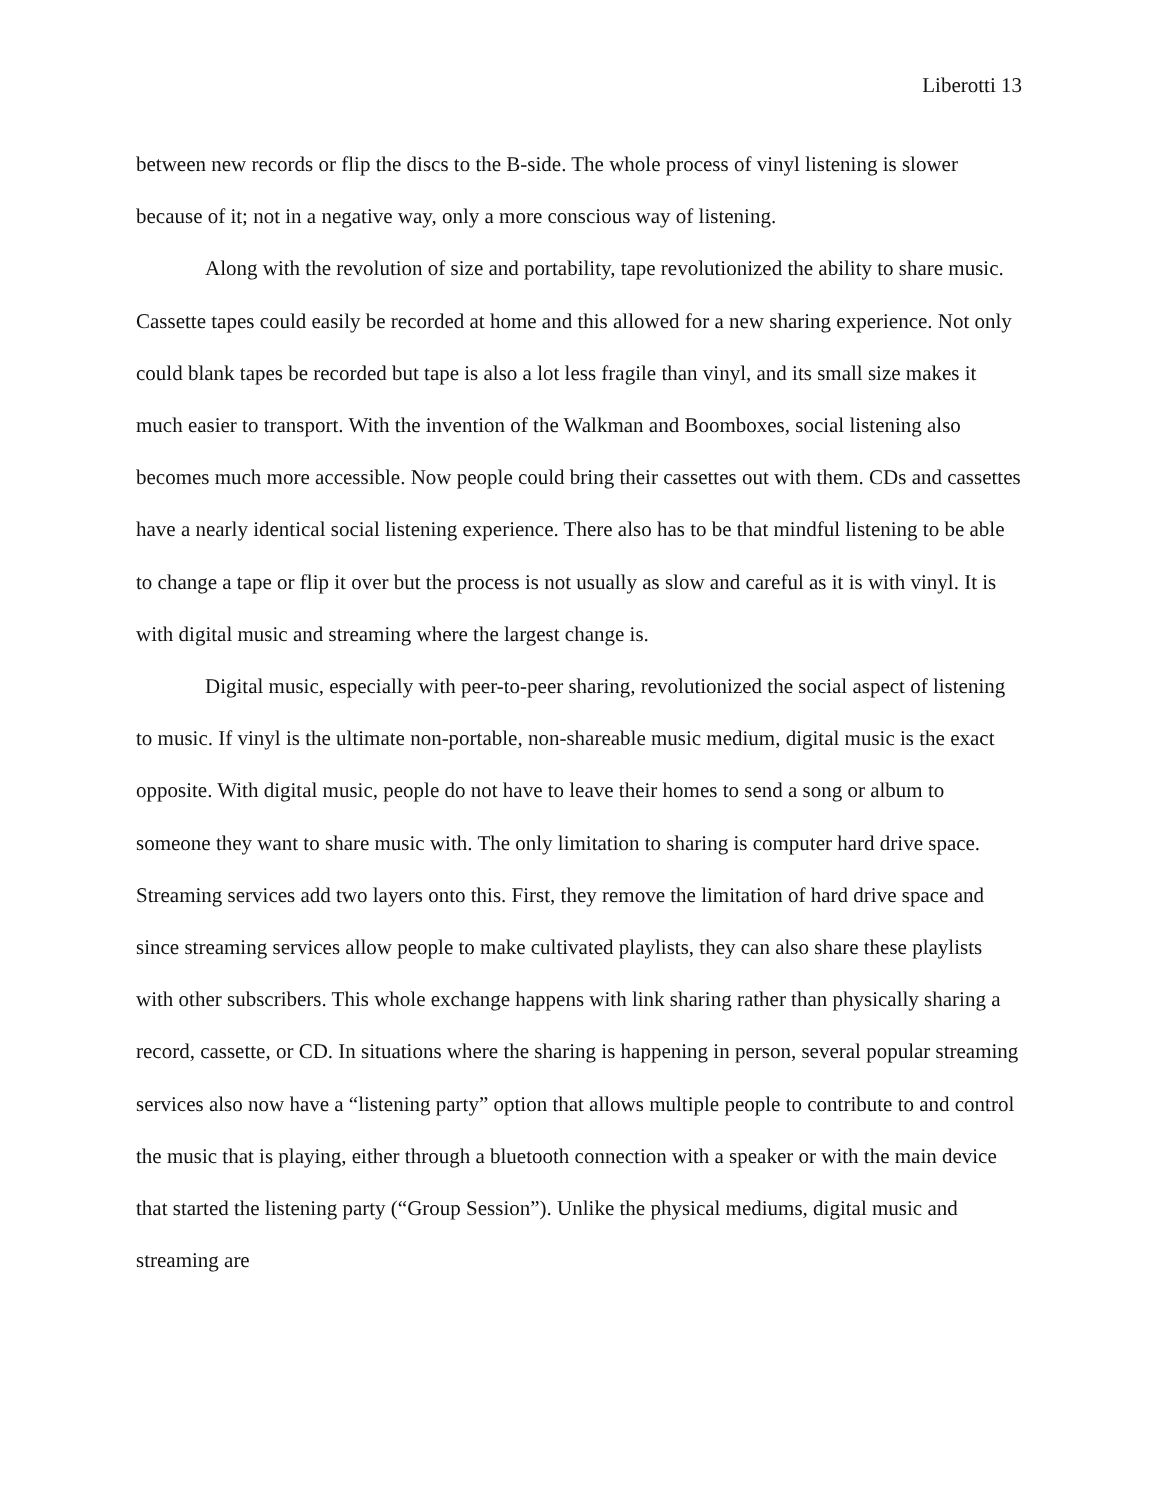Liberotti 13
between new records or flip the discs to the B-side. The whole process of vinyl listening is slower because of it; not in a negative way, only a more conscious way of listening.
Along with the revolution of size and portability, tape revolutionized the ability to share music. Cassette tapes could easily be recorded at home and this allowed for a new sharing experience. Not only could blank tapes be recorded but tape is also a lot less fragile than vinyl, and its small size makes it much easier to transport. With the invention of the Walkman and Boomboxes, social listening also becomes much more accessible. Now people could bring their cassettes out with them. CDs and cassettes have a nearly identical social listening experience. There also has to be that mindful listening to be able to change a tape or flip it over but the process is not usually as slow and careful as it is with vinyl. It is with digital music and streaming where the largest change is.
Digital music, especially with peer-to-peer sharing, revolutionized the social aspect of listening to music. If vinyl is the ultimate non-portable, non-shareable music medium, digital music is the exact opposite. With digital music, people do not have to leave their homes to send a song or album to someone they want to share music with. The only limitation to sharing is computer hard drive space. Streaming services add two layers onto this. First, they remove the limitation of hard drive space and since streaming services allow people to make cultivated playlists, they can also share these playlists with other subscribers. This whole exchange happens with link sharing rather than physically sharing a record, cassette, or CD. In situations where the sharing is happening in person, several popular streaming services also now have a “listening party” option that allows multiple people to contribute to and control the music that is playing, either through a bluetooth connection with a speaker or with the main device that started the listening party (“Group Session”). Unlike the physical mediums, digital music and streaming are